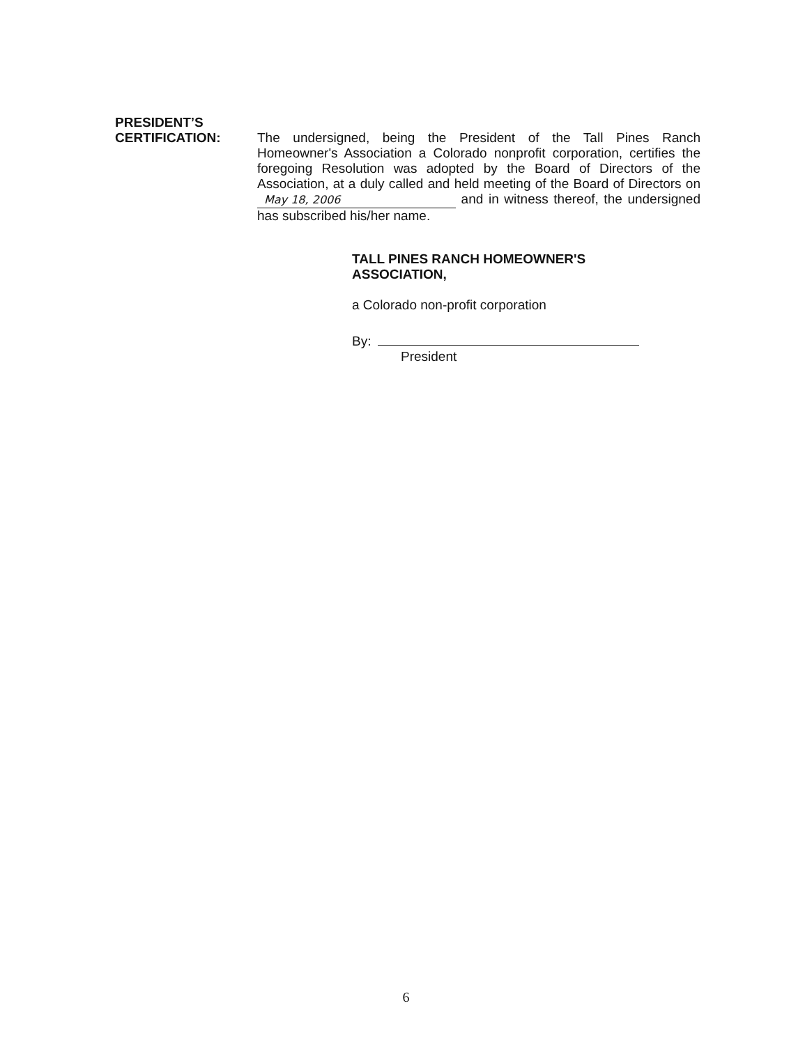PRESIDENT’S
CERTIFICATION:
The undersigned, being the President of the Tall Pines Ranch Homeowner's Association a Colorado nonprofit corporation, certifies the foregoing Resolution was adopted by the Board of Directors of the Association, at a duly called and held meeting of the Board of Directors on May 18, 2006 and in witness thereof, the undersigned has subscribed his/her name.
TALL PINES RANCH HOMEOWNER'S
ASSOCIATION,
a Colorado non-profit corporation
By:
President
6